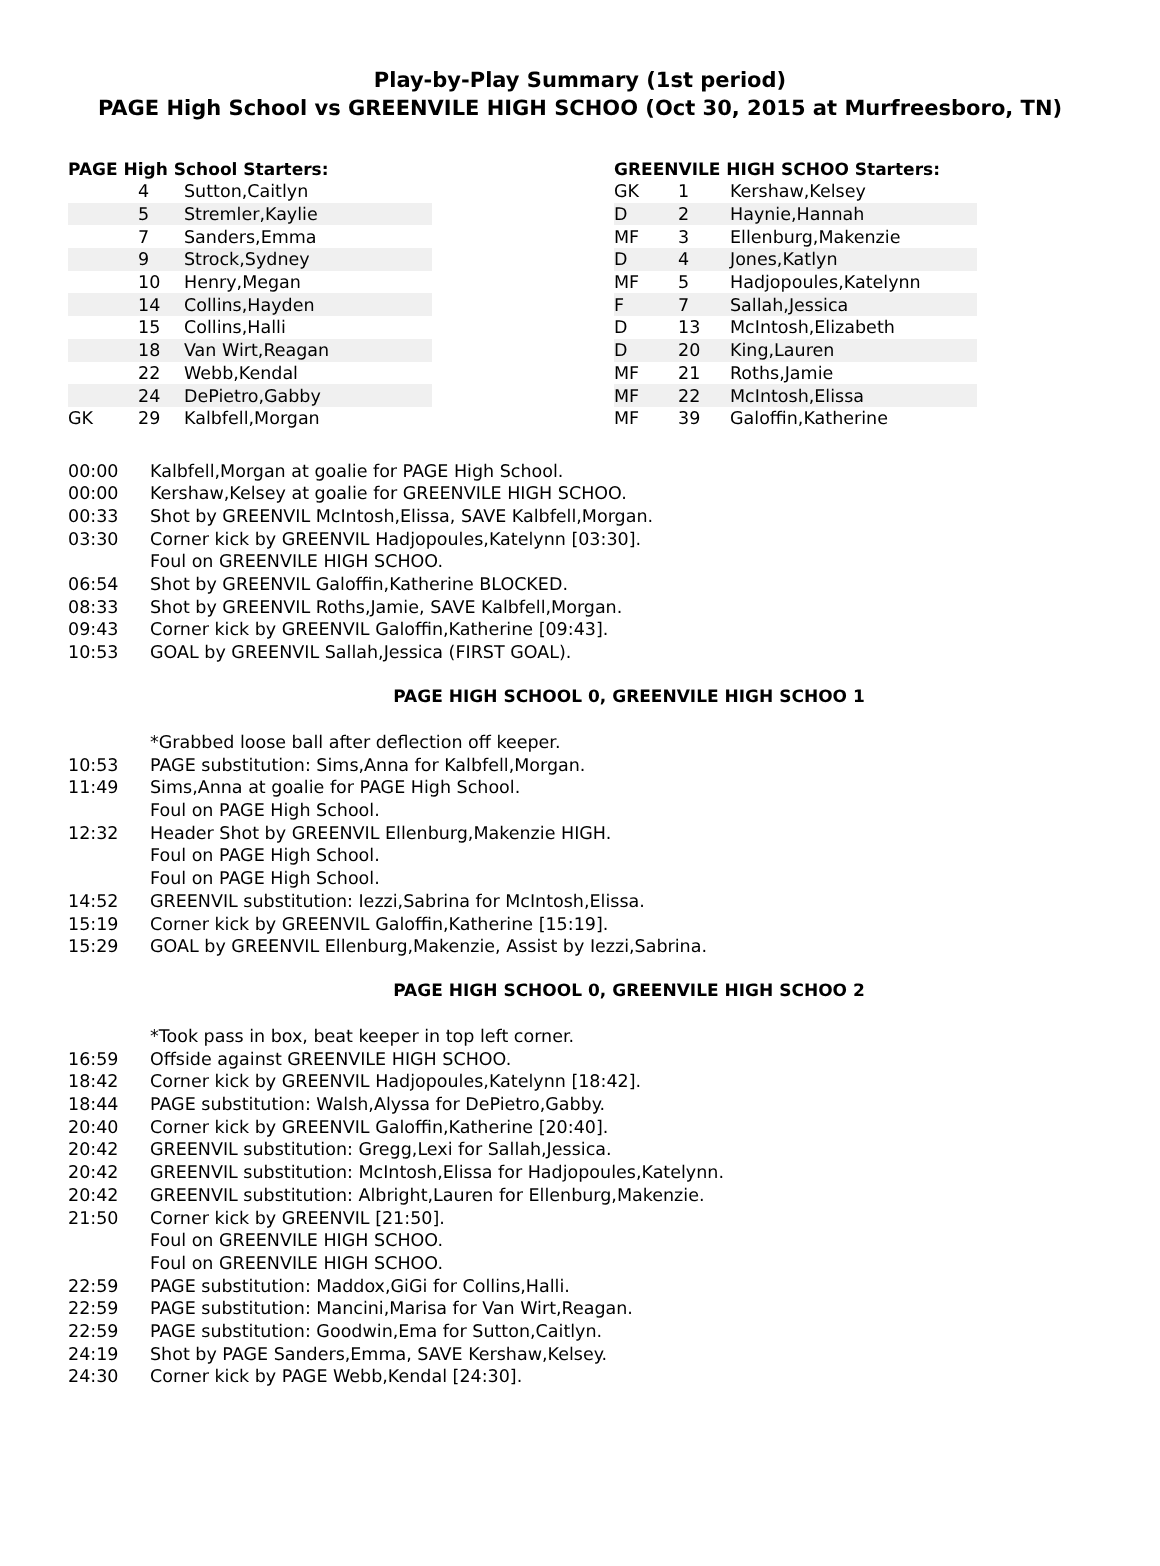Play-by-Play Summary (1st period)
PAGE High School vs GREENVILE HIGH SCHOO (Oct 30, 2015 at Murfreesboro, TN)
PAGE High School Starters:
| | 4 | Sutton,Caitlyn |
| | 5 | Stremler,Kaylie |
| | 7 | Sanders,Emma |
| | 9 | Strock,Sydney |
| | 10 | Henry,Megan |
| | 14 | Collins,Hayden |
| | 15 | Collins,Halli |
| | 18 | Van Wirt,Reagan |
| | 22 | Webb,Kendal |
| | 24 | DePietro,Gabby |
| GK | 29 | Kalbfell,Morgan |
GREENVILE HIGH SCHOO Starters:
| GK | 1 | Kershaw,Kelsey |
| D | 2 | Haynie,Hannah |
| MF | 3 | Ellenburg,Makenzie |
| D | 4 | Jones,Katlyn |
| MF | 5 | Hadjopoules,Katelynn |
| F | 7 | Sallah,Jessica |
| D | 13 | McIntosh,Elizabeth |
| D | 20 | King,Lauren |
| MF | 21 | Roths,Jamie |
| MF | 22 | McIntosh,Elissa |
| MF | 39 | Galoffin,Katherine |
00:00 Kalbfell,Morgan at goalie for PAGE High School.
00:00 Kershaw,Kelsey at goalie for GREENVILE HIGH SCHOO.
00:33 Shot by GREENVIL McIntosh,Elissa, SAVE Kalbfell,Morgan.
03:30 Corner kick by GREENVIL Hadjopoules,Katelynn [03:30].
Foul on GREENVILE HIGH SCHOO.
06:54 Shot by GREENVIL Galoffin,Katherine BLOCKED.
08:33 Shot by GREENVIL Roths,Jamie, SAVE Kalbfell,Morgan.
09:43 Corner kick by GREENVIL Galoffin,Katherine [09:43].
10:53 GOAL by GREENVIL Sallah,Jessica (FIRST GOAL).
PAGE HIGH SCHOOL 0, GREENVILE HIGH SCHOO 1
*Grabbed loose ball after deflection off keeper.
10:53 PAGE substitution: Sims,Anna for Kalbfell,Morgan.
11:49 Sims,Anna at goalie for PAGE High School.
Foul on PAGE High School.
12:32 Header Shot by GREENVIL Ellenburg,Makenzie HIGH.
Foul on PAGE High School.
Foul on PAGE High School.
14:52 GREENVIL substitution: Iezzi,Sabrina for McIntosh,Elissa.
15:19 Corner kick by GREENVIL Galoffin,Katherine [15:19].
15:29 GOAL by GREENVIL Ellenburg,Makenzie, Assist by Iezzi,Sabrina.
PAGE HIGH SCHOOL 0, GREENVILE HIGH SCHOO 2
*Took pass in box, beat keeper in top left corner.
16:59 Offside against GREENVILE HIGH SCHOO.
18:42 Corner kick by GREENVIL Hadjopoules,Katelynn [18:42].
18:44 PAGE substitution: Walsh,Alyssa for DePietro,Gabby.
20:40 Corner kick by GREENVIL Galoffin,Katherine [20:40].
20:42 GREENVIL substitution: Gregg,Lexi for Sallah,Jessica.
20:42 GREENVIL substitution: McIntosh,Elissa for Hadjopoules,Katelynn.
20:42 GREENVIL substitution: Albright,Lauren for Ellenburg,Makenzie.
21:50 Corner kick by GREENVIL [21:50].
Foul on GREENVILE HIGH SCHOO.
Foul on GREENVILE HIGH SCHOO.
22:59 PAGE substitution: Maddox,GiGi for Collins,Halli.
22:59 PAGE substitution: Mancini,Marisa for Van Wirt,Reagan.
22:59 PAGE substitution: Goodwin,Ema for Sutton,Caitlyn.
24:19 Shot by PAGE Sanders,Emma, SAVE Kershaw,Kelsey.
24:30 Corner kick by PAGE Webb,Kendal [24:30].